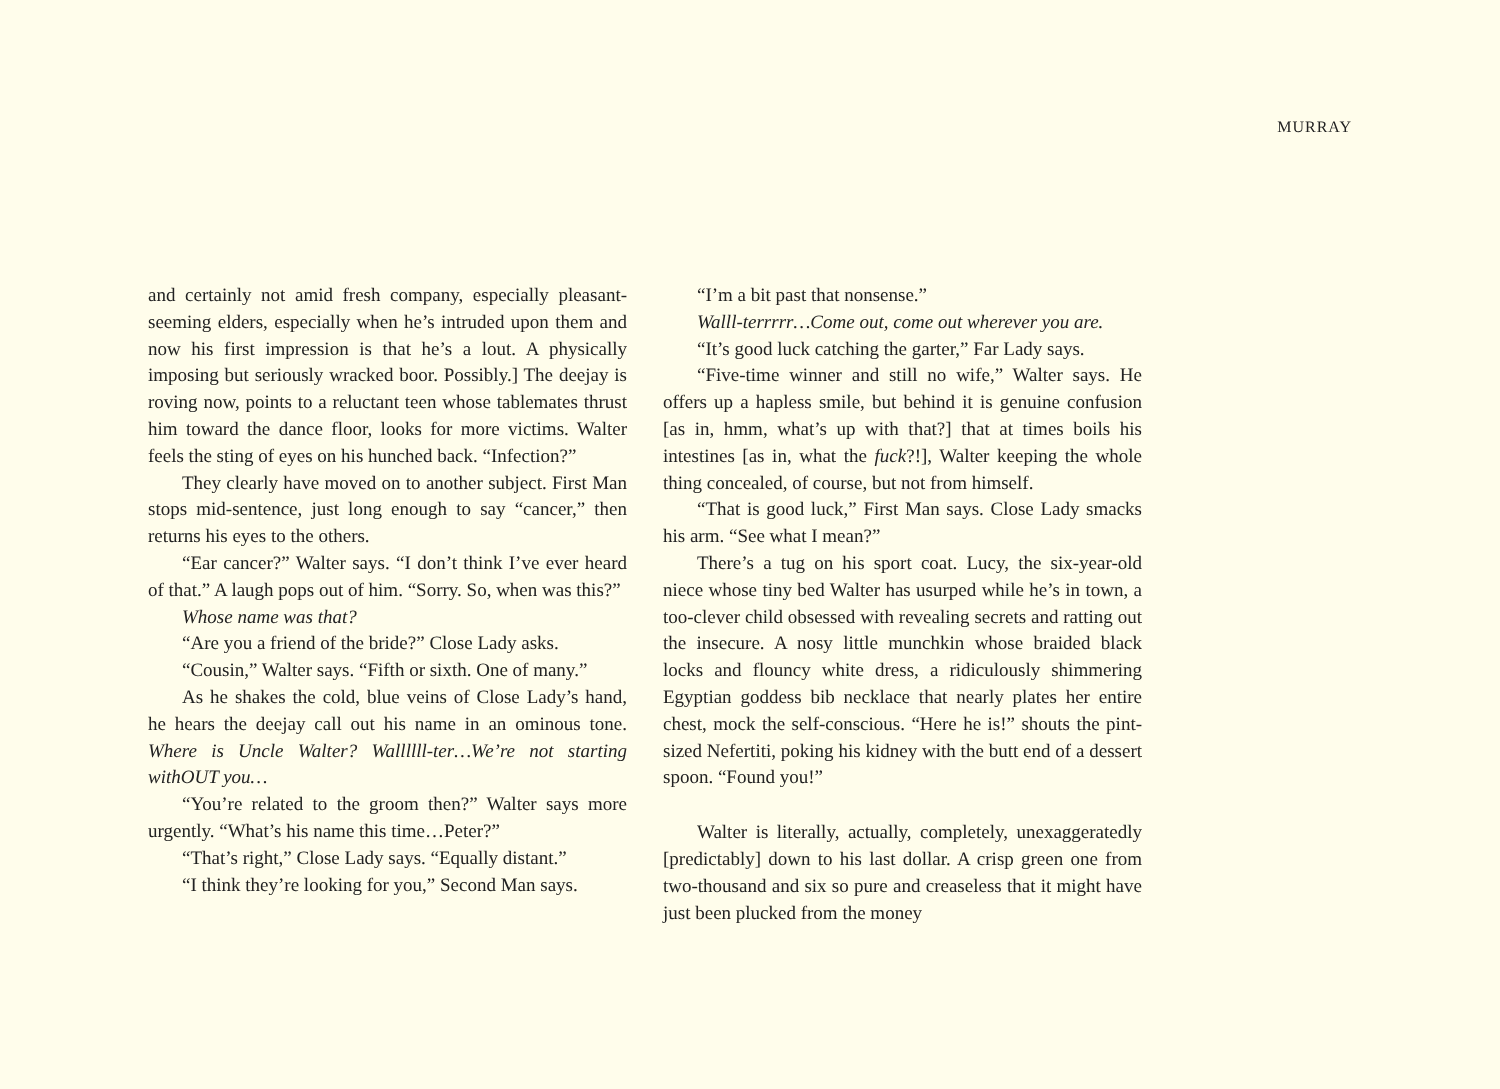MURRAY
and certainly not amid fresh company, especially pleasant-seeming elders, especially when he’s intruded upon them and now his first impression is that he’s a lout. A physically imposing but seriously wracked boor. Possibly.] The deejay is roving now, points to a reluctant teen whose tablemates thrust him toward the dance floor, looks for more victims. Walter feels the sting of eyes on his hunched back. “Infection?”
They clearly have moved on to another subject. First Man stops mid-sentence, just long enough to say “cancer,” then returns his eyes to the others.
“Ear cancer?” Walter says. “I don’t think I’ve ever heard of that.” A laugh pops out of him. “Sorry. So, when was this?”
Whose name was that?
“Are you a friend of the bride?” Close Lady asks.
“Cousin,” Walter says. “Fifth or sixth. One of many.”
As he shakes the cold, blue veins of Close Lady’s hand, he hears the deejay call out his name in an ominous tone. Where is Uncle Walter? Wallllll-ter…We’re not starting withOUT you…
“You’re related to the groom then?” Walter says more urgently. “What’s his name this time…Peter?”
“That’s right,” Close Lady says. “Equally distant.”
“I think they’re looking for you,” Second Man says.
“I’m a bit past that nonsense.”
Walll-terrrrr…Come out, come out wherever you are.
“It’s good luck catching the garter,” Far Lady says.
“Five-time winner and still no wife,” Walter says. He offers up a hapless smile, but behind it is genuine confusion [as in, hmm, what’s up with that?] that at times boils his intestines [as in, what the fuck?!], Walter keeping the whole thing concealed, of course, but not from himself.
“That is good luck,” First Man says. Close Lady smacks his arm. “See what I mean?”
There’s a tug on his sport coat. Lucy, the six-year-old niece whose tiny bed Walter has usurped while he’s in town, a too-clever child obsessed with revealing secrets and ratting out the insecure. A nosy little munchkin whose braided black locks and flouncy white dress, a ridiculously shimmering Egyptian goddess bib necklace that nearly plates her entire chest, mock the self-conscious. “Here he is!” shouts the pint-sized Nefertiti, poking his kidney with the butt end of a dessert spoon. “Found you!”
Walter is literally, actually, completely, unexaggeratedly [predictably] down to his last dollar. A crisp green one from two-thousand and six so pure and creaseless that it might have just been plucked from the money